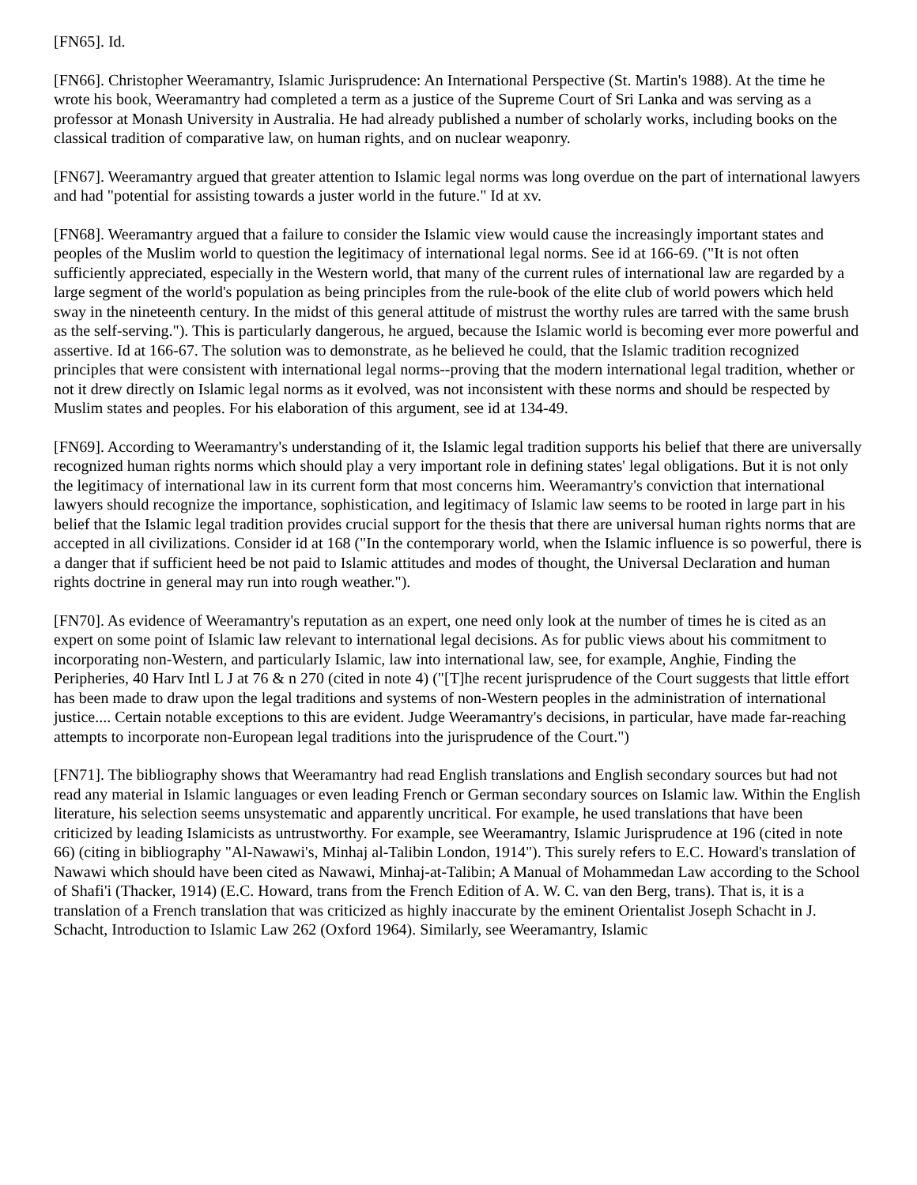[FN65]. Id.
[FN66]. Christopher Weeramantry, Islamic Jurisprudence: An International Perspective (St. Martin's 1988). At the time he wrote his book, Weeramantry had completed a term as a justice of the Supreme Court of Sri Lanka and was serving as a professor at Monash University in Australia. He had already published a number of scholarly works, including books on the classical tradition of comparative law, on human rights, and on nuclear weaponry.
[FN67]. Weeramantry argued that greater attention to Islamic legal norms was long overdue on the part of international lawyers and had "potential for assisting towards a juster world in the future." Id at xv.
[FN68]. Weeramantry argued that a failure to consider the Islamic view would cause the increasingly important states and peoples of the Muslim world to question the legitimacy of international legal norms. See id at 166-69. ("It is not often sufficiently appreciated, especially in the Western world, that many of the current rules of international law are regarded by a large segment of the world's population as being principles from the rule-book of the elite club of world powers which held sway in the nineteenth century. In the midst of this general attitude of mistrust the worthy rules are tarred with the same brush as the self-serving."). This is particularly dangerous, he argued, because the Islamic world is becoming ever more powerful and assertive. Id at 166-67. The solution was to demonstrate, as he believed he could, that the Islamic tradition recognized principles that were consistent with international legal norms--proving that the modern international legal tradition, whether or not it drew directly on Islamic legal norms as it evolved, was not inconsistent with these norms and should be respected by Muslim states and peoples. For his elaboration of this argument, see id at 134-49.
[FN69]. According to Weeramantry's understanding of it, the Islamic legal tradition supports his belief that there are universally recognized human rights norms which should play a very important role in defining states' legal obligations. But it is not only the legitimacy of international law in its current form that most concerns him. Weeramantry's conviction that international lawyers should recognize the importance, sophistication, and legitimacy of Islamic law seems to be rooted in large part in his belief that the Islamic legal tradition provides crucial support for the thesis that there are universal human rights norms that are accepted in all civilizations. Consider id at 168 ("In the contemporary world, when the Islamic influence is so powerful, there is a danger that if sufficient heed be not paid to Islamic attitudes and modes of thought, the Universal Declaration and human rights doctrine in general may run into rough weather.").
[FN70]. As evidence of Weeramantry's reputation as an expert, one need only look at the number of times he is cited as an expert on some point of Islamic law relevant to international legal decisions. As for public views about his commitment to incorporating non-Western, and particularly Islamic, law into international law, see, for example, Anghie, Finding the Peripheries, 40 Harv Intl L J at 76 & n 270 (cited in note 4) ("[T]he recent jurisprudence of the Court suggests that little effort has been made to draw upon the legal traditions and systems of non-Western peoples in the administration of international justice.... Certain notable exceptions to this are evident. Judge Weeramantry's decisions, in particular, have made far-reaching attempts to incorporate non-European legal traditions into the jurisprudence of the Court.")
[FN71]. The bibliography shows that Weeramantry had read English translations and English secondary sources but had not read any material in Islamic languages or even leading French or German secondary sources on Islamic law. Within the English literature, his selection seems unsystematic and apparently uncritical. For example, he used translations that have been criticized by leading Islamicists as untrustworthy. For example, see Weeramantry, Islamic Jurisprudence at 196 (cited in note 66) (citing in bibliography "Al-Nawawi's, Minhaj al-Talibin London, 1914"). This surely refers to E.C. Howard's translation of Nawawi which should have been cited as Nawawi, Minhaj-at-Talibin; A Manual of Mohammedan Law according to the School of Shafi'i (Thacker, 1914) (E.C. Howard, trans from the French Edition of A. W. C. van den Berg, trans). That is, it is a translation of a French translation that was criticized as highly inaccurate by the eminent Orientalist Joseph Schacht in J. Schacht, Introduction to Islamic Law 262 (Oxford 1964). Similarly, see Weeramantry, Islamic